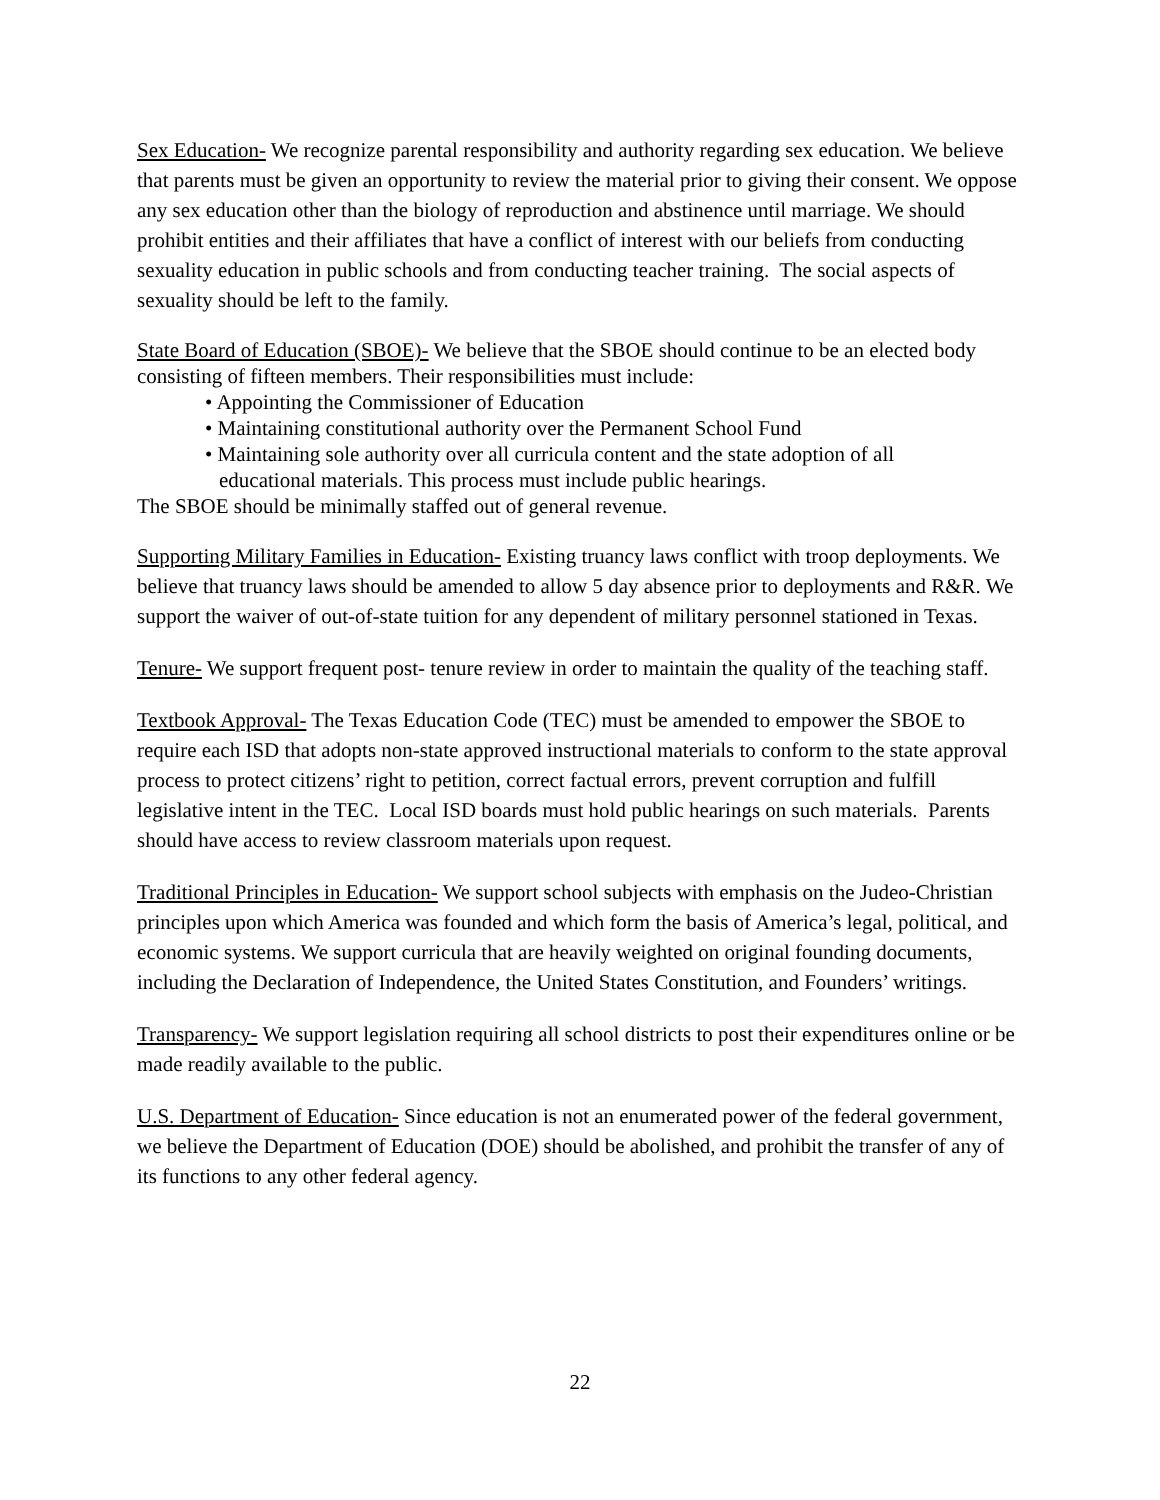Sex Education- We recognize parental responsibility and authority regarding sex education. We believe that parents must be given an opportunity to review the material prior to giving their consent. We oppose any sex education other than the biology of reproduction and abstinence until marriage. We should prohibit entities and their affiliates that have a conflict of interest with our beliefs from conducting sexuality education in public schools and from conducting teacher training. The social aspects of sexuality should be left to the family.
State Board of Education (SBOE)- We believe that the SBOE should continue to be an elected body consisting of fifteen members. Their responsibilities must include:
• Appointing the Commissioner of Education
• Maintaining constitutional authority over the Permanent School Fund
• Maintaining sole authority over all curricula content and the state adoption of all
educational materials. This process must include public hearings.
The SBOE should be minimally staffed out of general revenue.
Supporting Military Families in Education- Existing truancy laws conflict with troop deployments. We believe that truancy laws should be amended to allow 5 day absence prior to deployments and R&R. We support the waiver of out-of-state tuition for any dependent of military personnel stationed in Texas.
Tenure- We support frequent post- tenure review in order to maintain the quality of the teaching staff.
Textbook Approval- The Texas Education Code (TEC) must be amended to empower the SBOE to require each ISD that adopts non-state approved instructional materials to conform to the state approval process to protect citizens’ right to petition, correct factual errors, prevent corruption and fulfill legislative intent in the TEC. Local ISD boards must hold public hearings on such materials. Parents should have access to review classroom materials upon request.
Traditional Principles in Education- We support school subjects with emphasis on the Judeo-Christian principles upon which America was founded and which form the basis of America’s legal, political, and economic systems. We support curricula that are heavily weighted on original founding documents, including the Declaration of Independence, the United States Constitution, and Founders’ writings.
Transparency- We support legislation requiring all school districts to post their expenditures online or be made readily available to the public.
U.S. Department of Education- Since education is not an enumerated power of the federal government, we believe the Department of Education (DOE) should be abolished, and prohibit the transfer of any of its functions to any other federal agency.
22